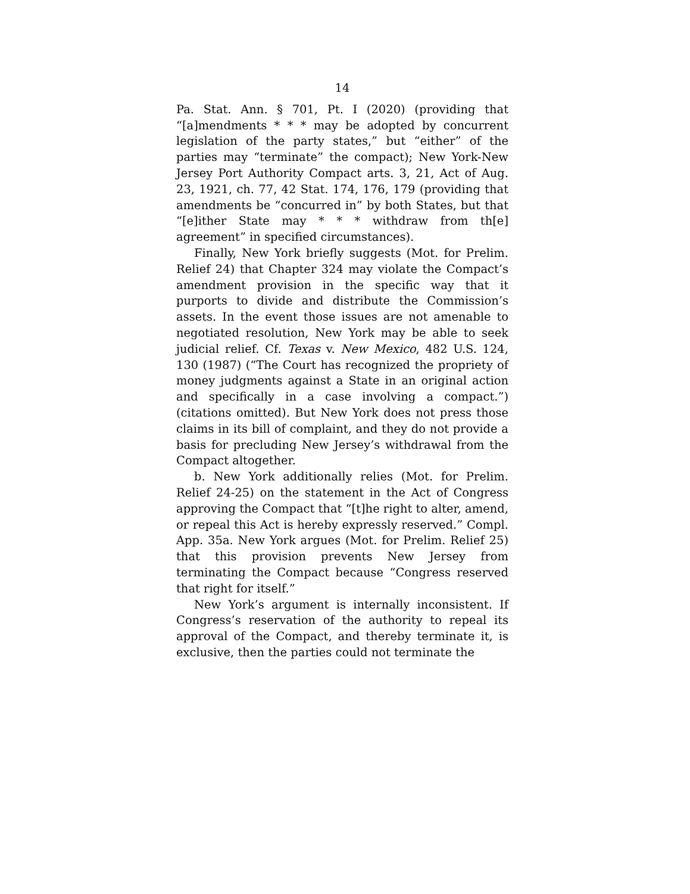14
Pa. Stat. Ann. § 701, Pt. I (2020) (providing that “[a]mendments * * * may be adopted by concurrent legislation of the party states,” but “either” of the parties may “terminate” the compact); New York-New Jersey Port Authority Compact arts. 3, 21, Act of Aug. 23, 1921, ch. 77, 42 Stat. 174, 176, 179 (providing that amendments be “concurred in” by both States, but that “[e]ither State may * * * withdraw from th[e] agreement” in specified circumstances).
Finally, New York briefly suggests (Mot. for Prelim. Relief 24) that Chapter 324 may violate the Compact’s amendment provision in the specific way that it purports to divide and distribute the Commission’s assets. In the event those issues are not amenable to negotiated resolution, New York may be able to seek judicial relief. Cf. Texas v. New Mexico, 482 U.S. 124, 130 (1987) (“The Court has recognized the propriety of money judgments against a State in an original action and specifically in a case involving a compact.”) (citations omitted). But New York does not press those claims in its bill of complaint, and they do not provide a basis for precluding New Jersey’s withdrawal from the Compact altogether.
b. New York additionally relies (Mot. for Prelim. Relief 24-25) on the statement in the Act of Congress approving the Compact that “[t]he right to alter, amend, or repeal this Act is hereby expressly reserved.” Compl. App. 35a. New York argues (Mot. for Prelim. Relief 25) that this provision prevents New Jersey from terminating the Compact because “Congress reserved that right for itself.”
New York’s argument is internally inconsistent. If Congress’s reservation of the authority to repeal its approval of the Compact, and thereby terminate it, is exclusive, then the parties could not terminate the